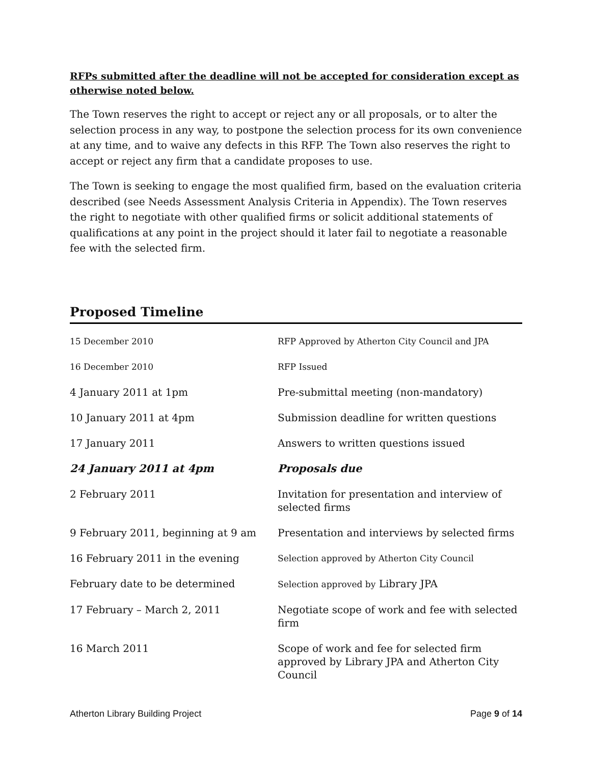RFPs submitted after the deadline will not be accepted for consideration except as otherwise noted below.
The Town reserves the right to accept or reject any or all proposals, or to alter the selection process in any way, to postpone the selection process for its own convenience at any time, and to waive any defects in this RFP. The Town also reserves the right to accept or reject any firm that a candidate proposes to use.
The Town is seeking to engage the most qualified firm, based on the evaluation criteria described (see Needs Assessment Analysis Criteria in Appendix). The Town reserves the right to negotiate with other qualified firms or solicit additional statements of qualifications at any point in the project should it later fail to negotiate a reasonable fee with the selected firm.
Proposed Timeline
| 15 December 2010 | RFP Approved by Atherton City Council and JPA |
| 16 December 2010 | RFP Issued |
| 4 January 2011 at 1pm | Pre-submittal meeting (non-mandatory) |
| 10 January 2011 at 4pm | Submission deadline for written questions |
| 17 January 2011 | Answers to written questions issued |
| 24 January 2011 at 4pm | Proposals due |
| 2 February 2011 | Invitation for presentation and interview of selected firms |
| 9 February 2011, beginning at 9 am | Presentation and interviews by selected firms |
| 16 February 2011 in the evening | Selection approved by Atherton City Council |
| February date to be determined | Selection approved by Library JPA |
| 17 February – March 2, 2011 | Negotiate scope of work and fee with selected firm |
| 16 March 2011 | Scope of work and fee for selected firm approved by Library JPA and Atherton City Council |
Atherton Library Building Project Page 9 of 14